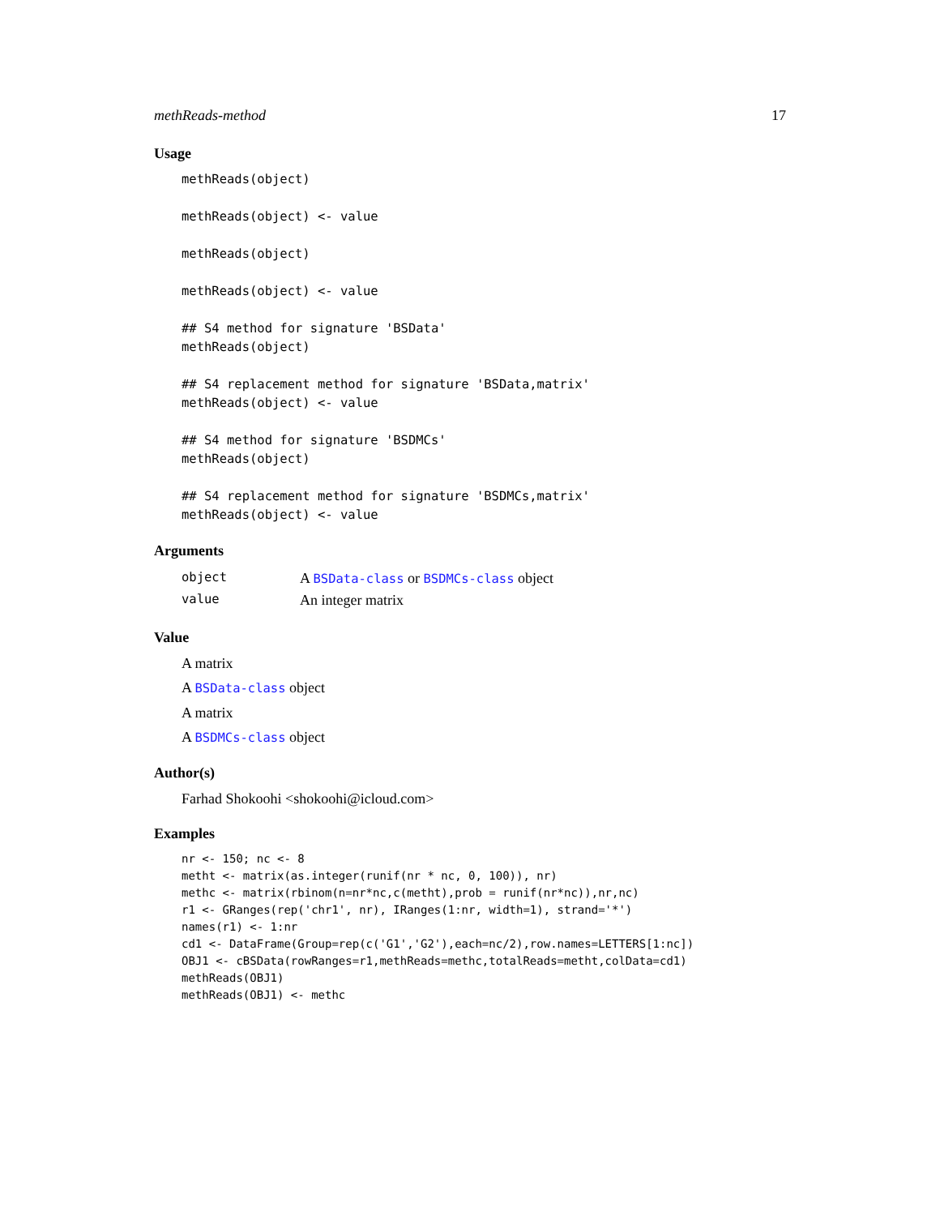methReads-method 17
Usage
methReads(object)

methReads(object) <- value

methReads(object)

methReads(object) <- value

## S4 method for signature 'BSData'
methReads(object)

## S4 replacement method for signature 'BSData,matrix'
methReads(object) <- value

## S4 method for signature 'BSDMCs'
methReads(object)

## S4 replacement method for signature 'BSDMCs,matrix'
methReads(object) <- value
Arguments
| object | A BSData-class or BSDMCs-class object |
| value | An integer matrix |
Value
A matrix
A BSData-class object
A matrix
A BSDMCs-class object
Author(s)
Farhad Shokoohi <shokoohi@icloud.com>
Examples
nr <- 150; nc <- 8
metht <- matrix(as.integer(runif(nr * nc, 0, 100)), nr)
methc <- matrix(rbinom(n=nr*nc,c(metht),prob = runif(nr*nc)),nr,nc)
r1 <- GRanges(rep('chr1', nr), IRanges(1:nr, width=1), strand='*')
names(r1) <- 1:nr
cd1 <- DataFrame(Group=rep(c('G1','G2'),each=nc/2),row.names=LETTERS[1:nc])
OBJ1 <- cBSData(rowRanges=r1,methReads=methc,totalReads=metht,colData=cd1)
methReads(OBJ1)
methReads(OBJ1) <- methc